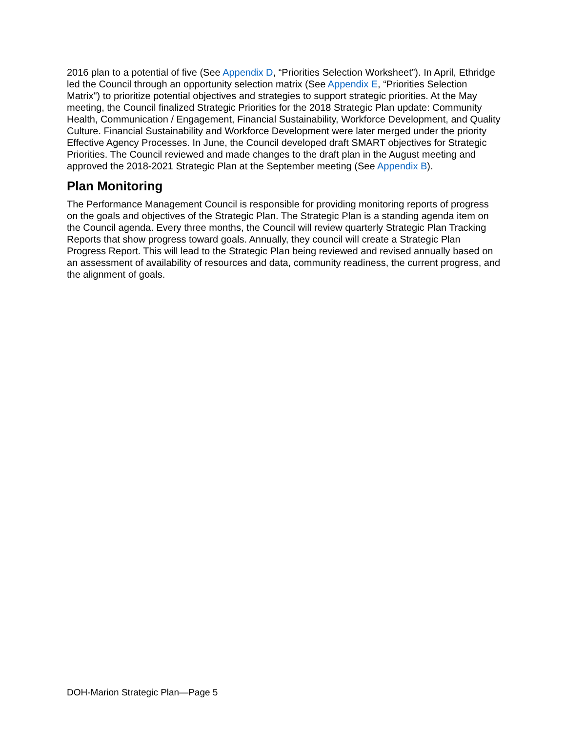2016 plan to a potential of five (See Appendix D, “Priorities Selection Worksheet”). In April, Ethridge led the Council through an opportunity selection matrix (See Appendix E, “Priorities Selection Matrix") to prioritize potential objectives and strategies to support strategic priorities. At the May meeting, the Council finalized Strategic Priorities for the 2018 Strategic Plan update: Community Health, Communication / Engagement, Financial Sustainability, Workforce Development, and Quality Culture. Financial Sustainability and Workforce Development were later merged under the priority Effective Agency Processes. In June, the Council developed draft SMART objectives for Strategic Priorities. The Council reviewed and made changes to the draft plan in the August meeting and approved the 2018-2021 Strategic Plan at the September meeting (See Appendix B).
Plan Monitoring
The Performance Management Council is responsible for providing monitoring reports of progress on the goals and objectives of the Strategic Plan. The Strategic Plan is a standing agenda item on the Council agenda. Every three months, the Council will review quarterly Strategic Plan Tracking Reports that show progress toward goals. Annually, they council will create a Strategic Plan Progress Report. This will lead to the Strategic Plan being reviewed and revised annually based on an assessment of availability of resources and data, community readiness, the current progress, and the alignment of goals.
DOH-Marion Strategic Plan—Page 5